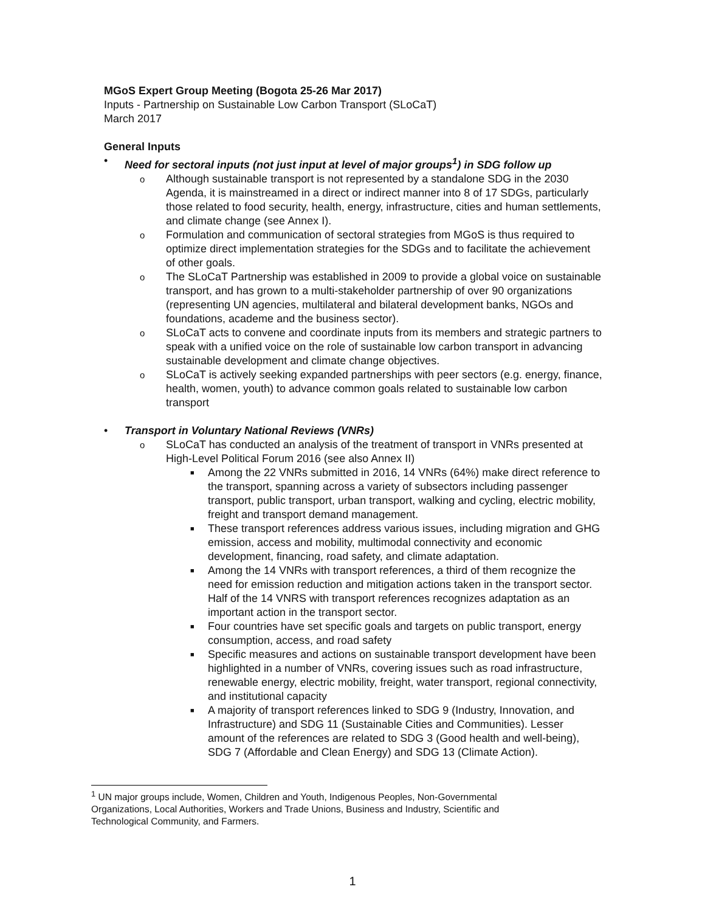MGoS Expert Group Meeting (Bogota 25-26 Mar 2017)
Inputs - Partnership on Sustainable Low Carbon Transport (SLoCaT)
March 2017
General Inputs
• Need for sectoral inputs (not just input at level of major groups<sup>1</sup>) in SDG follow up
o Although sustainable transport is not represented by a standalone SDG in the 2030 Agenda, it is mainstreamed in a direct or indirect manner into 8 of 17 SDGs, particularly those related to food security, health, energy, infrastructure, cities and human settlements, and climate change (see Annex I).
o Formulation and communication of sectoral strategies from MGoS is thus required to optimize direct implementation strategies for the SDGs and to facilitate the achievement of other goals.
o The SLoCaT Partnership was established in 2009 to provide a global voice on sustainable transport, and has grown to a multi-stakeholder partnership of over 90 organizations (representing UN agencies, multilateral and bilateral development banks, NGOs and foundations, academe and the business sector).
o SLoCaT acts to convene and coordinate inputs from its members and strategic partners to speak with a unified voice on the role of sustainable low carbon transport in advancing sustainable development and climate change objectives.
o SLoCaT is actively seeking expanded partnerships with peer sectors (e.g. energy, finance, health, women, youth) to advance common goals related to sustainable low carbon transport
• Transport in Voluntary National Reviews (VNRs)
o SLoCaT has conducted an analysis of the treatment of transport in VNRs presented at High-Level Political Forum 2016 (see also Annex II)
■ Among the 22 VNRs submitted in 2016, 14 VNRs (64%) make direct reference to the transport, spanning across a variety of subsectors including passenger transport, public transport, urban transport, walking and cycling, electric mobility, freight and transport demand management.
■ These transport references address various issues, including migration and GHG emission, access and mobility, multimodal connectivity and economic development, financing, road safety, and climate adaptation.
■ Among the 14 VNRs with transport references, a third of them recognize the need for emission reduction and mitigation actions taken in the transport sector. Half of the 14 VNRS with transport references recognizes adaptation as an important action in the transport sector.
■ Four countries have set specific goals and targets on public transport, energy consumption, access, and road safety
■ Specific measures and actions on sustainable transport development have been highlighted in a number of VNRs, covering issues such as road infrastructure, renewable energy, electric mobility, freight, water transport, regional connectivity, and institutional capacity
■ A majority of transport references linked to SDG 9 (Industry, Innovation, and Infrastructure) and SDG 11 (Sustainable Cities and Communities). Lesser amount of the references are related to SDG 3 (Good health and well-being), SDG 7 (Affordable and Clean Energy) and SDG 13 (Climate Action).
<sup>1</sup> UN major groups include, Women, Children and Youth, Indigenous Peoples, Non-Governmental Organizations, Local Authorities, Workers and Trade Unions, Business and Industry, Scientific and Technological Community, and Farmers.
1